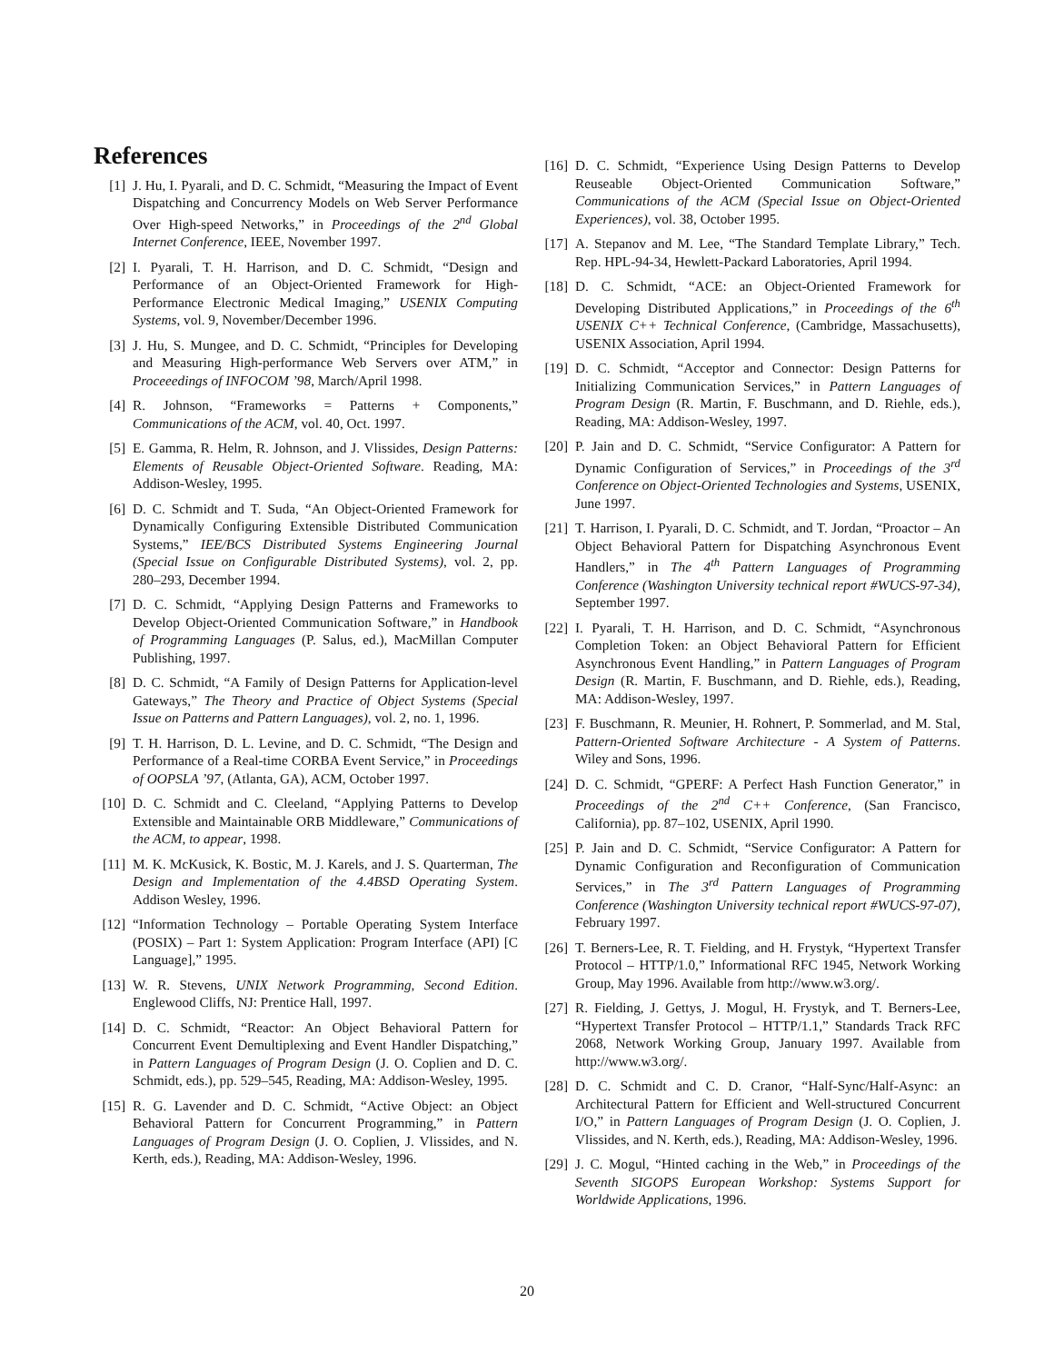References
[1] J. Hu, I. Pyarali, and D. C. Schmidt, “Measuring the Impact of Event Dispatching and Concurrency Models on Web Server Performance Over High-speed Networks,” in Proceedings of the 2<sup>nd</sup> Global Internet Conference, IEEE, November 1997.
[2] I. Pyarali, T. H. Harrison, and D. C. Schmidt, “Design and Performance of an Object-Oriented Framework for High-Performance Electronic Medical Imaging,” USENIX Computing Systems, vol. 9, November/December 1996.
[3] J. Hu, S. Mungee, and D. C. Schmidt, “Principles for Developing and Measuring High-performance Web Servers over ATM,” in Proceeedings of INFOCOM ’98, March/April 1998.
[4] R. Johnson, “Frameworks = Patterns + Components,” Communications of the ACM, vol. 40, Oct. 1997.
[5] E. Gamma, R. Helm, R. Johnson, and J. Vlissides, Design Patterns: Elements of Reusable Object-Oriented Software. Reading, MA: Addison-Wesley, 1995.
[6] D. C. Schmidt and T. Suda, “An Object-Oriented Framework for Dynamically Configuring Extensible Distributed Communication Systems,” IEE/BCS Distributed Systems Engineering Journal (Special Issue on Configurable Distributed Systems), vol. 2, pp. 280–293, December 1994.
[7] D. C. Schmidt, “Applying Design Patterns and Frameworks to Develop Object-Oriented Communication Software,” in Handbook of Programming Languages (P. Salus, ed.), MacMillan Computer Publishing, 1997.
[8] D. C. Schmidt, “A Family of Design Patterns for Application-level Gateways,” The Theory and Practice of Object Systems (Special Issue on Patterns and Pattern Languages), vol. 2, no. 1, 1996.
[9] T. H. Harrison, D. L. Levine, and D. C. Schmidt, “The Design and Performance of a Real-time CORBA Event Service,” in Proceedings of OOPSLA ’97, (Atlanta, GA), ACM, October 1997.
[10] D. C. Schmidt and C. Cleeland, “Applying Patterns to Develop Extensible and Maintainable ORB Middleware,” Communications of the ACM, to appear, 1998.
[11] M. K. McKusick, K. Bostic, M. J. Karels, and J. S. Quarterman, The Design and Implementation of the 4.4BSD Operating System. Addison Wesley, 1996.
[12] “Information Technology – Portable Operating System Interface (POSIX) – Part 1: System Application: Program Interface (API) [C Language],” 1995.
[13] W. R. Stevens, UNIX Network Programming, Second Edition. Englewood Cliffs, NJ: Prentice Hall, 1997.
[14] D. C. Schmidt, “Reactor: An Object Behavioral Pattern for Concurrent Event Demultiplexing and Event Handler Dispatching,” in Pattern Languages of Program Design (J. O. Coplien and D. C. Schmidt, eds.), pp. 529–545, Reading, MA: Addison-Wesley, 1995.
[15] R. G. Lavender and D. C. Schmidt, “Active Object: an Object Behavioral Pattern for Concurrent Programming,” in Pattern Languages of Program Design (J. O. Coplien, J. Vlissides, and N. Kerth, eds.), Reading, MA: Addison-Wesley, 1996.
[16] D. C. Schmidt, “Experience Using Design Patterns to Develop Reuseable Object-Oriented Communication Software,” Communications of the ACM (Special Issue on Object-Oriented Experiences), vol. 38, October 1995.
[17] A. Stepanov and M. Lee, “The Standard Template Library,” Tech. Rep. HPL-94-34, Hewlett-Packard Laboratories, April 1994.
[18] D. C. Schmidt, “ACE: an Object-Oriented Framework for Developing Distributed Applications,” in Proceedings of the 6<sup>th</sup> USENIX C++ Technical Conference, (Cambridge, Massachusetts), USENIX Association, April 1994.
[19] D. C. Schmidt, “Acceptor and Connector: Design Patterns for Initializing Communication Services,” in Pattern Languages of Program Design (R. Martin, F. Buschmann, and D. Riehle, eds.), Reading, MA: Addison-Wesley, 1997.
[20] P. Jain and D. C. Schmidt, “Service Configurator: A Pattern for Dynamic Configuration of Services,” in Proceedings of the 3<sup>rd</sup> Conference on Object-Oriented Technologies and Systems, USENIX, June 1997.
[21] T. Harrison, I. Pyarali, D. C. Schmidt, and T. Jordan, “Proactor – An Object Behavioral Pattern for Dispatching Asynchronous Event Handlers,” in The 4<sup>th</sup> Pattern Languages of Programming Conference (Washington University technical report #WUCS-97-34), September 1997.
[22] I. Pyarali, T. H. Harrison, and D. C. Schmidt, “Asynchronous Completion Token: an Object Behavioral Pattern for Efficient Asynchronous Event Handling,” in Pattern Languages of Program Design (R. Martin, F. Buschmann, and D. Riehle, eds.), Reading, MA: Addison-Wesley, 1997.
[23] F. Buschmann, R. Meunier, H. Rohnert, P. Sommerlad, and M. Stal, Pattern-Oriented Software Architecture - A System of Patterns. Wiley and Sons, 1996.
[24] D. C. Schmidt, “GPERF: A Perfect Hash Function Generator,” in Proceedings of the 2<sup>nd</sup> C++ Conference, (San Francisco, California), pp. 87–102, USENIX, April 1990.
[25] P. Jain and D. C. Schmidt, “Service Configurator: A Pattern for Dynamic Configuration and Reconfiguration of Communication Services,” in The 3<sup>rd</sup> Pattern Languages of Programming Conference (Washington University technical report #WUCS-97-07), February 1997.
[26] T. Berners-Lee, R. T. Fielding, and H. Frystyk, “Hypertext Transfer Protocol – HTTP/1.0,” Informational RFC 1945, Network Working Group, May 1996. Available from http://www.w3.org/.
[27] R. Fielding, J. Gettys, J. Mogul, H. Frystyk, and T. Berners-Lee, “Hypertext Transfer Protocol – HTTP/1.1,” Standards Track RFC 2068, Network Working Group, January 1997. Available from http://www.w3.org/.
[28] D. C. Schmidt and C. D. Cranor, “Half-Sync/Half-Async: an Architectural Pattern for Efficient and Well-structured Concurrent I/O,” in Pattern Languages of Program Design (J. O. Coplien, J. Vlissides, and N. Kerth, eds.), Reading, MA: Addison-Wesley, 1996.
[29] J. C. Mogul, “Hinted caching in the Web,” in Proceedings of the Seventh SIGOPS European Workshop: Systems Support for Worldwide Applications, 1996.
20